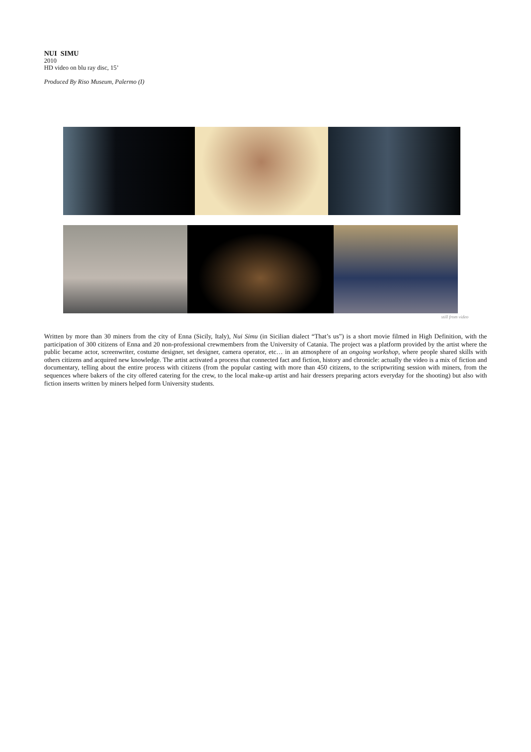NUI SIMU
2010
HD video on blu ray disc, 15’
Produced By Riso Museum, Palermo (I)
still from video
Written by more than 30 miners from the city of Enna (Sicily, Italy), Nui Simu (in Sicilian dialect “That’s us”) is a short movie filmed in High Definition, with the participation of 300 citizens of Enna and 20 non-professional crewmembers from the University of Catania. The project was a platform provided by the artist where the public became actor, screenwriter, costume designer, set designer, camera operator, etc… in an atmosphere of an ongoing workshop, where people shared skills with others citizens and acquired new knowledge. The artist activated a process that connected fact and fiction, history and chronicle: actually the video is a mix of fiction and documentary, telling about the entire process with citizens (from the popular casting with more than 450 citizens, to the scriptwriting session with miners, from the sequences where bakers of the city offered catering for the crew, to the local make-up artist and hair dressers preparing actors everyday for the shooting) but also with fiction inserts written by miners helped form University students.